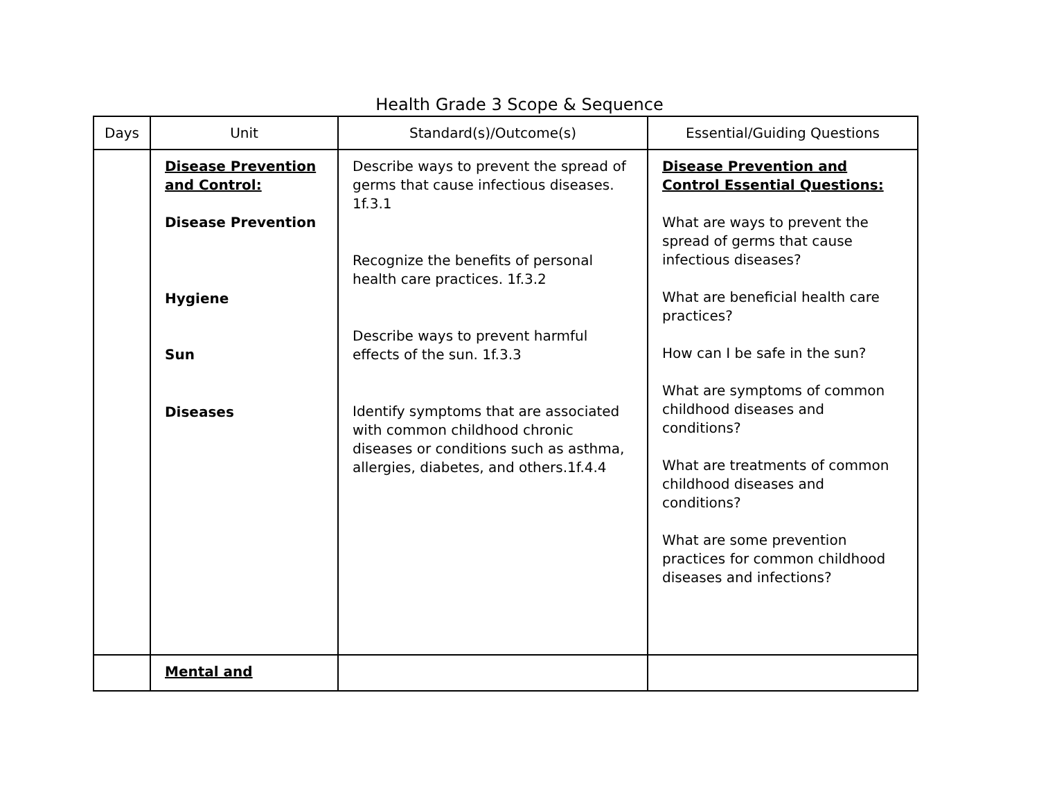Health Grade 3 Scope & Sequence
| Days | Unit | Standard(s)/Outcome(s) | Essential/Guiding Questions |
| --- | --- | --- | --- |
| | Disease Prevention and Control: Disease Prevention Hygiene Sun Diseases | Describe ways to prevent the spread of germs that cause infectious diseases. 1f.3.1 Recognize the benefits of personal health care practices. 1f.3.2 Describe ways to prevent harmful effects of the sun. 1f.3.3 Identify symptoms that are associated with common childhood chronic diseases or conditions such as asthma, allergies, diabetes, and others.1f.4.4 | Disease Prevention and Control Essential Questions: What are ways to prevent the spread of germs that cause infectious diseases? What are beneficial health care practices? How can I be safe in the sun? What are symptoms of common childhood diseases and conditions? What are treatments of common childhood diseases and conditions? What are some prevention practices for common childhood diseases and infections? |
| | Mental and | | |